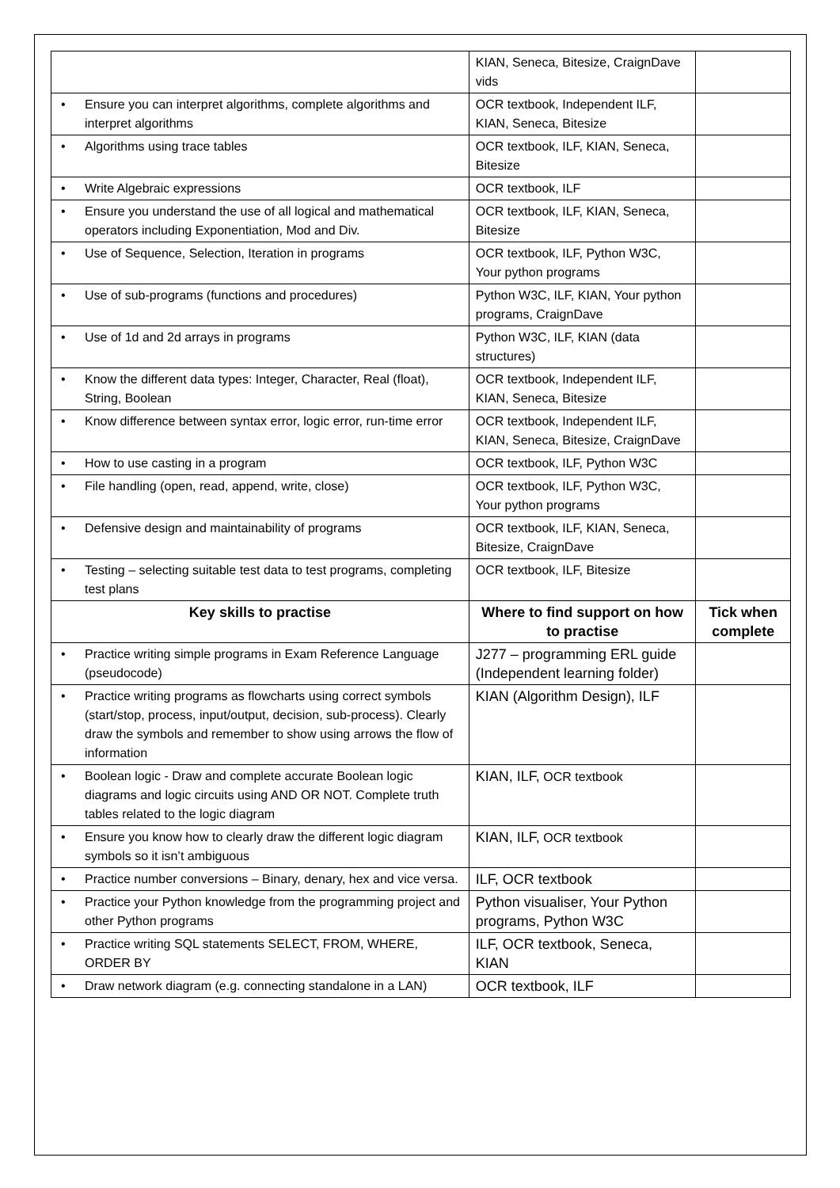| | KIAN, Seneca, Bitesize, CraignDave vids | |
| • Ensure you can interpret algorithms, complete algorithms and interpret algorithms | OCR textbook, Independent ILF, KIAN, Seneca, Bitesize | |
| • Algorithms using trace tables | OCR textbook, ILF, KIAN, Seneca, Bitesize | |
| • Write Algebraic expressions | OCR textbook, ILF | |
| • Ensure you understand the use of all logical and mathematical operators including Exponentiation, Mod and Div. | OCR textbook, ILF, KIAN, Seneca, Bitesize | |
| • Use of Sequence, Selection, Iteration in programs | OCR textbook, ILF, Python W3C, Your python programs | |
| • Use of sub-programs (functions and procedures) | Python W3C, ILF, KIAN, Your python programs, CraignDave | |
| • Use of 1d and 2d arrays in programs | Python W3C, ILF, KIAN (data structures) | |
| • Know the different data types: Integer, Character, Real (float), String, Boolean | OCR textbook, Independent ILF, KIAN, Seneca, Bitesize | |
| • Know difference between syntax error, logic error, run-time error | OCR textbook, Independent ILF, KIAN, Seneca, Bitesize, CraignDave | |
| • How to use casting in a program | OCR textbook, ILF, Python W3C | |
| • File handling (open, read, append, write, close) | OCR textbook, ILF, Python W3C, Your python programs | |
| • Defensive design and maintainability of programs | OCR textbook, ILF, KIAN, Seneca, Bitesize, CraignDave | |
| • Testing – selecting suitable test data to test programs, completing test plans | OCR textbook, ILF, Bitesize | |
| Key skills to practise | Where to find support on how to practise | Tick when complete |
| • Practice writing simple programs in Exam Reference Language (pseudocode) | J277 – programming ERL guide (Independent learning folder) | |
| • Practice writing programs as flowcharts using correct symbols (start/stop, process, input/output, decision, sub-process). Clearly draw the symbols and remember to show using arrows the flow of information | KIAN (Algorithm Design), ILF | |
| • Boolean logic - Draw and complete accurate Boolean logic diagrams and logic circuits using AND OR NOT. Complete truth tables related to the logic diagram | KIAN, ILF, OCR textbook | |
| • Ensure you know how to clearly draw the different logic diagram symbols so it isn’t ambiguous | KIAN, ILF, OCR textbook | |
| • Practice number conversions – Binary, denary, hex and vice versa. | ILF, OCR textbook | |
| • Practice your Python knowledge from the programming project and other Python programs | Python visualiser, Your Python programs, Python W3C | |
| • Practice writing SQL statements SELECT, FROM, WHERE, ORDER BY | ILF, OCR textbook, Seneca, KIAN | |
| • Draw network diagram (e.g. connecting standalone in a LAN) | OCR textbook, ILF | |